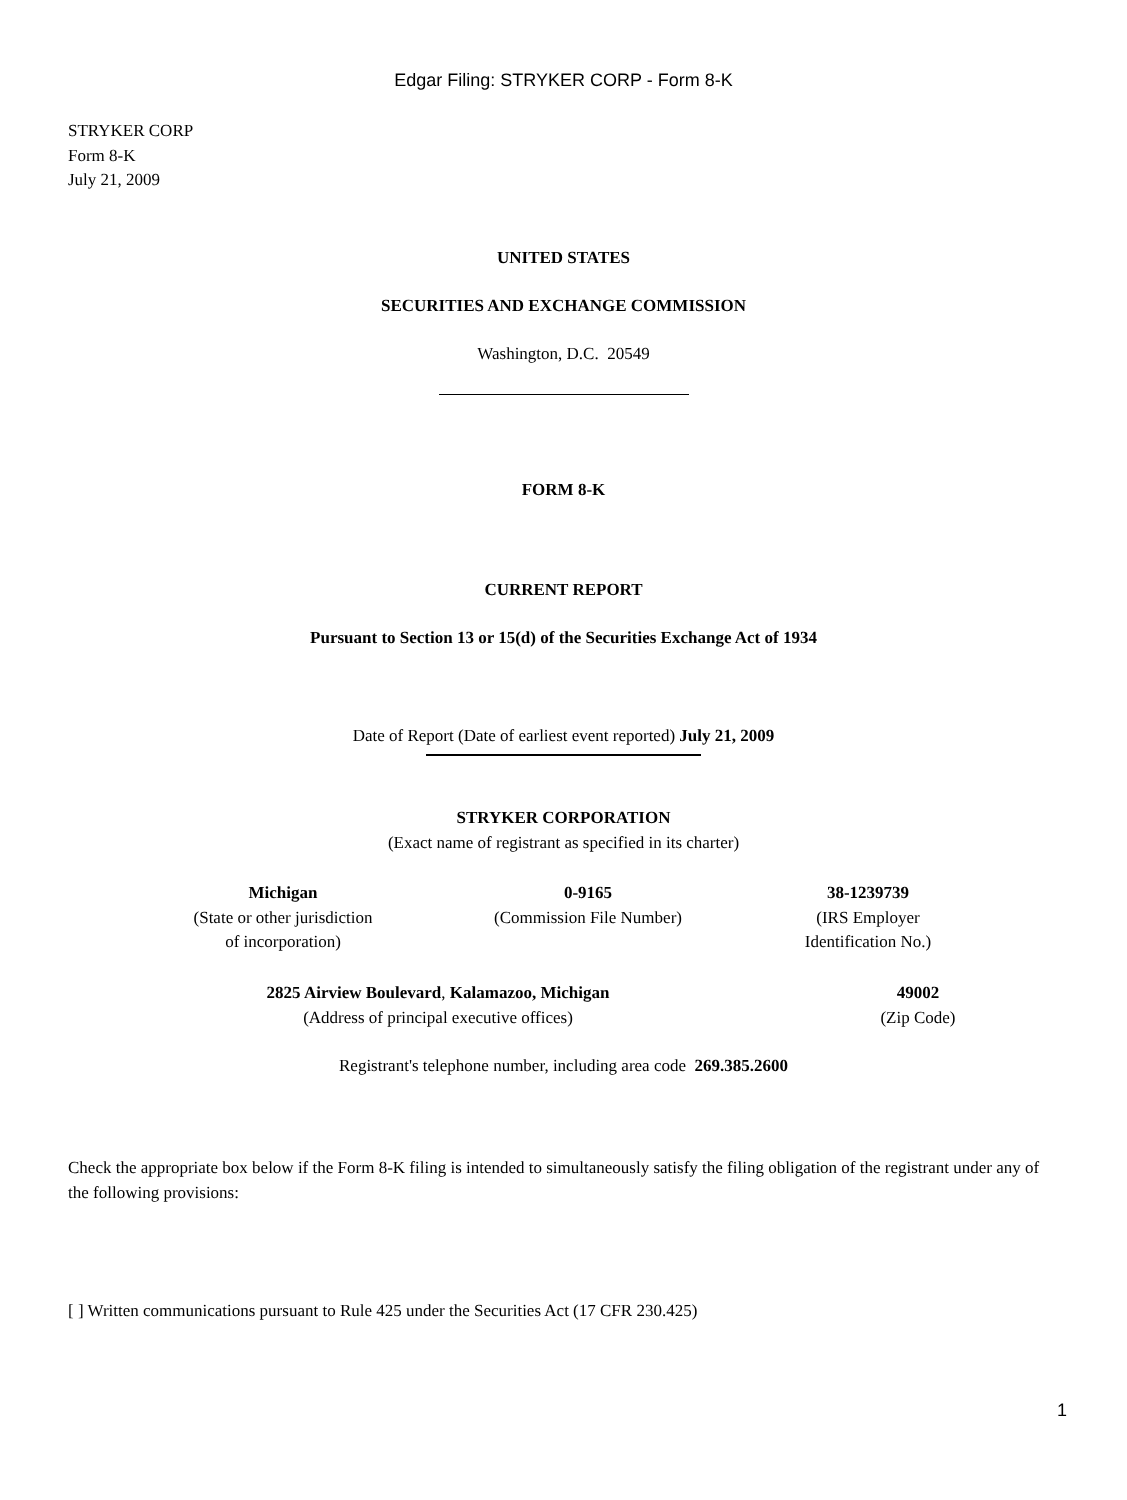Edgar Filing: STRYKER CORP - Form 8-K
STRYKER CORP
Form 8-K
July 21, 2009
UNITED STATES
SECURITIES AND EXCHANGE COMMISSION
Washington, D.C. 20549
FORM 8-K
CURRENT REPORT
Pursuant to Section 13 or 15(d) of the Securities Exchange Act of 1934
Date of Report (Date of earliest event reported) July 21, 2009
STRYKER CORPORATION
(Exact name of registrant as specified in its charter)
Michigan
(State or other jurisdiction
of incorporation)
0-9165
(Commission File Number)
38-1239739
(IRS Employer
Identification No.)
2825 Airview Boulevard, Kalamazoo, Michigan
(Address of principal executive offices)
49002
(Zip Code)
Registrant's telephone number, including area code 269.385.2600
Check the appropriate box below if the Form 8-K filing is intended to simultaneously satisfy the filing obligation of the registrant under any of the following provisions:
[ ] Written communications pursuant to Rule 425 under the Securities Act (17 CFR 230.425)
1